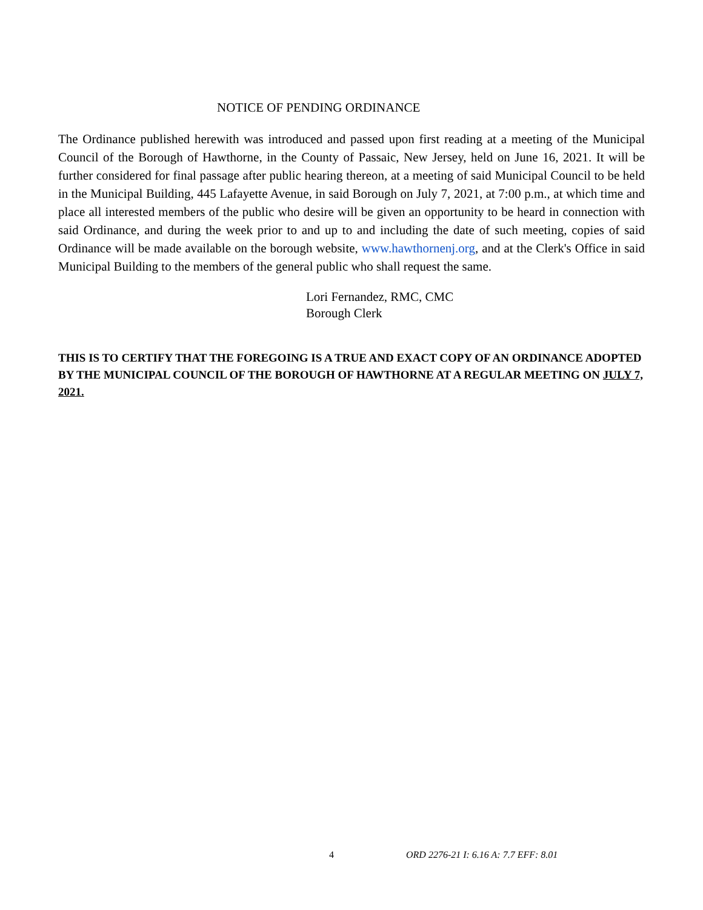NOTICE OF PENDING ORDINANCE
The Ordinance published herewith was introduced and passed upon first reading at a meeting of the Municipal Council of the Borough of Hawthorne, in the County of Passaic, New Jersey, held on June 16, 2021. It will be further considered for final passage after public hearing thereon, at a meeting of said Municipal Council to be held in the Municipal Building, 445 Lafayette Avenue, in said Borough on July 7, 2021, at 7:00 p.m., at which time and place all interested members of the public who desire will be given an opportunity to be heard in connection with said Ordinance, and during the week prior to and up to and including the date of such meeting, copies of said Ordinance will be made available on the borough website, www.hawthornenj.org, and at the Clerk's Office in said Municipal Building to the members of the general public who shall request the same.
Lori Fernandez, RMC, CMC
Borough Clerk
THIS IS TO CERTIFY THAT THE FOREGOING IS A TRUE AND EXACT COPY OF AN ORDINANCE ADOPTED BY THE MUNICIPAL COUNCIL OF THE BOROUGH OF HAWTHORNE AT A REGULAR MEETING ON JULY 7, 2021.
4 ORD 2276-21 I: 6.16 A: 7.7 EFF: 8.01